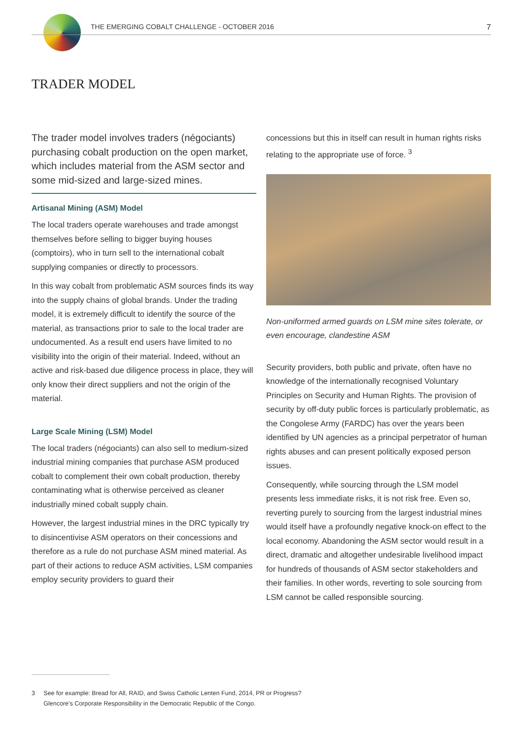THE EMERGING COBALT CHALLENGE - OCTOBER 2016 7
TRADER MODEL
The trader model involves traders (négociants) purchasing cobalt production on the open market, which includes material from the ASM sector and some mid-sized and large-sized mines.
Artisanal Mining (ASM) Model
The local traders operate warehouses and trade amongst themselves before selling to bigger buying houses (comptoirs), who in turn sell to the international cobalt supplying companies or directly to processors.
In this way cobalt from problematic ASM sources finds its way into the supply chains of global brands. Under the trading model, it is extremely difficult to identify the source of the material, as transactions prior to sale to the local trader are undocumented. As a result end users have limited to no visibility into the origin of their material. Indeed, without an active and risk-based due diligence process in place, they will only know their direct suppliers and not the origin of the material.
Large Scale Mining (LSM) Model
The local traders (négociants) can also sell to medium-sized industrial mining companies that purchase ASM produced cobalt to complement their own cobalt production, thereby contaminating what is otherwise perceived as cleaner industrially mined cobalt supply chain.
However, the largest industrial mines in the DRC typically try to disincentivise ASM operators on their concessions and therefore as a rule do not purchase ASM mined material. As part of their actions to reduce ASM activities, LSM companies employ security providers to guard their
concessions but this in itself can result in human rights risks relating to the appropriate use of force. <sup>3</sup>
Non-uniformed armed guards on LSM mine sites tolerate, or even encourage, clandestine ASM
Security providers, both public and private, often have no knowledge of the internationally recognised Voluntary Principles on Security and Human Rights. The provision of security by off-duty public forces is particularly problematic, as the Congolese Army (FARDC) has over the years been identified by UN agencies as a principal perpetrator of human rights abuses and can present politically exposed person issues.
Consequently, while sourcing through the LSM model presents less immediate risks, it is not risk free. Even so, reverting purely to sourcing from the largest industrial mines would itself have a profoundly negative knock-on effect to the local economy. Abandoning the ASM sector would result in a direct, dramatic and altogether undesirable livelihood impact for hundreds of thousands of ASM sector stakeholders and their families. In other words, reverting to sole sourcing from LSM cannot be called responsible sourcing.
3 See for example: Bread for All, RAID, and Swiss Catholic Lenten Fund, 2014, PR or Progress?
Glencore's Corporate Responsibility in the Democratic Republic of the Congo.